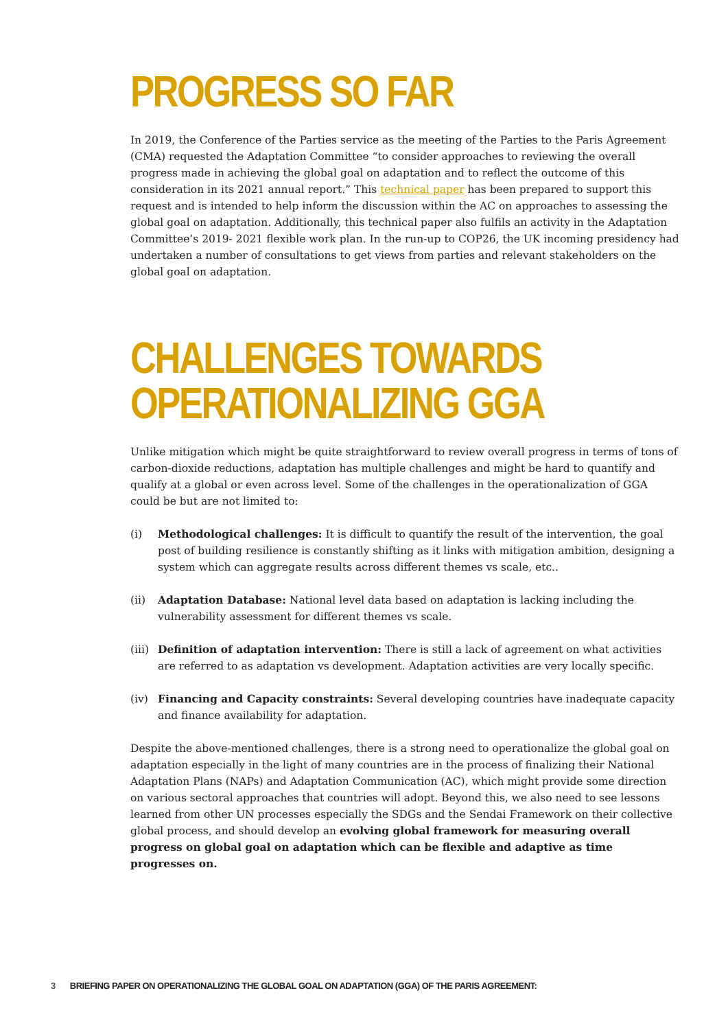PROGRESS SO FAR
In 2019, the Conference of the Parties service as the meeting of the Parties to the Paris Agreement (CMA) requested the Adaptation Committee “to consider approaches to reviewing the overall progress made in achieving the global goal on adaptation and to reflect the outcome of this consideration in its 2021 annual report.” This technical paper has been prepared to support this request and is intended to help inform the discussion within the AC on approaches to assessing the global goal on adaptation. Additionally, this technical paper also fulfils an activity in the Adaptation Committee’s 2019- 2021 flexible work plan. In the run-up to COP26, the UK incoming presidency had undertaken a number of consultations to get views from parties and relevant stakeholders on the global goal on adaptation.
CHALLENGES TOWARDS
OPERATIONALIZING GGA
Unlike mitigation which might be quite straightforward to review overall progress in terms of tons of carbon-dioxide reductions, adaptation has multiple challenges and might be hard to quantify and qualify at a global or even across level. Some of the challenges in the operationalization of GGA could be but are not limited to:
(i) Methodological challenges: It is difficult to quantify the result of the intervention, the goal post of building resilience is constantly shifting as it links with mitigation ambition, designing a system which can aggregate results across different themes vs scale, etc..
(ii) Adaptation Database: National level data based on adaptation is lacking including the vulnerability assessment for different themes vs scale.
(iii)
Definition of adaptation intervention: There is still a lack of agreement on what activities are referred to as adaptation vs development. Adaptation activities are very locally specific.
(iv) Financing and Capacity constraints: Several developing countries have inadequate capacity and finance availability for adaptation.
Despite the above-mentioned challenges, there is a strong need to operationalize the global goal on adaptation especially in the light of many countries are in the process of finalizing their National Adaptation Plans (NAPs) and Adaptation Communication (AC), which might provide some direction on various sectoral approaches that countries will adopt. Beyond this, we also need to see lessons learned from other UN processes especially the SDGs and the Sendai Framework on their collective global process, and should develop an evolving global framework for measuring overall progress on global goal on adaptation which can be flexible and adaptive as time progresses on.
3 BRIEFING PAPER ON OPERATIONALIZING THE GLOBAL GOAL ON ADAPTATION (GGA) OF THE PARIS AGREEMENT: